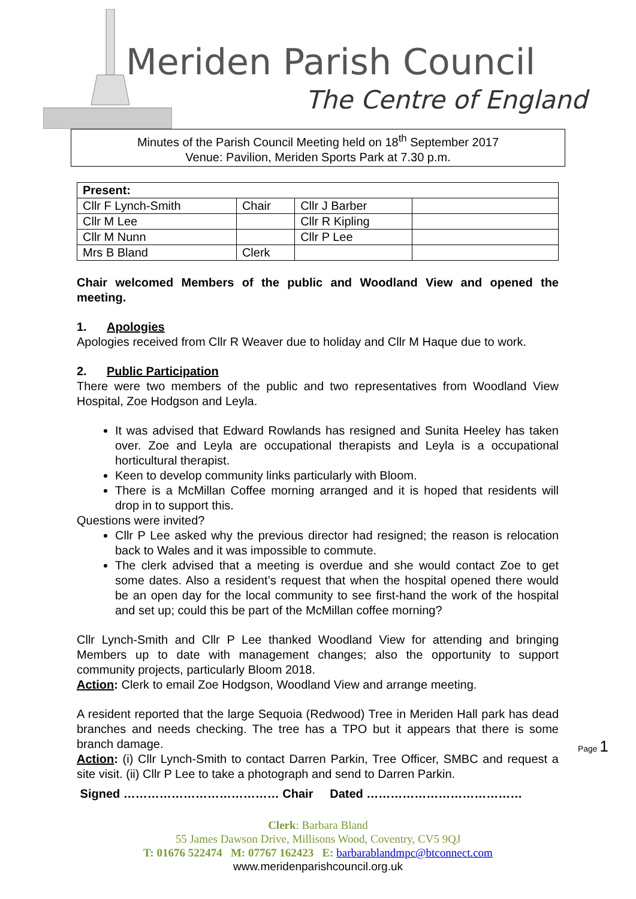Meriden Parish Council
The Centre of England
Minutes of the Parish Council Meeting held on 18<sup>th</sup> September 2017
Venue: Pavilion, Meriden Sports Park at 7.30 p.m.
| Present: | | | |
| Cllr F Lynch-Smith | Chair | Cllr J Barber | |
| Cllr M Lee | | Cllr R Kipling | |
| Cllr M Nunn | | Cllr P Lee | |
| Mrs B Bland | Clerk | | |
Chair welcomed Members of the public and Woodland View and opened the meeting.
1. Apologies
Apologies received from Cllr R Weaver due to holiday and Cllr M Haque due to work.
2. Public Participation
There were two members of the public and two representatives from Woodland View Hospital, Zoe Hodgson and Leyla.
It was advised that Edward Rowlands has resigned and Sunita Heeley has taken over. Zoe and Leyla are occupational therapists and Leyla is a occupational horticultural therapist.
Keen to develop community links particularly with Bloom.
There is a McMillan Coffee morning arranged and it is hoped that residents will drop in to support this.
Questions were invited?
Cllr P Lee asked why the previous director had resigned; the reason is relocation back to Wales and it was impossible to commute.
The clerk advised that a meeting is overdue and she would contact Zoe to get some dates. Also a resident’s request that when the hospital opened there would be an open day for the local community to see first-hand the work of the hospital and set up; could this be part of the McMillan coffee morning?
Cllr Lynch-Smith and Cllr P Lee thanked Woodland View for attending and bringing Members up to date with management changes; also the opportunity to support community projects, particularly Bloom 2018.
Action: Clerk to email Zoe Hodgson, Woodland View and arrange meeting.
A resident reported that the large Sequoia (Redwood) Tree in Meriden Hall park has dead branches and needs checking. The tree has a TPO but it appears that there is some branch damage.
Action: (i) Cllr Lynch-Smith to contact Darren Parkin, Tree Officer, SMBC and request a site visit. (ii) Cllr P Lee to take a photograph and send to Darren Parkin.
Signed ………………………………… Chair Dated …………………………………
Clerk: Barbara Bland
55 James Dawson Drive, Millisons Wood, Coventry, CV5 9QJ
T: 01676 522474 M: 07767 162423 E: barbarablandmpc@btconnect.com
www.meridenparishcouncil.org.uk
Page 1